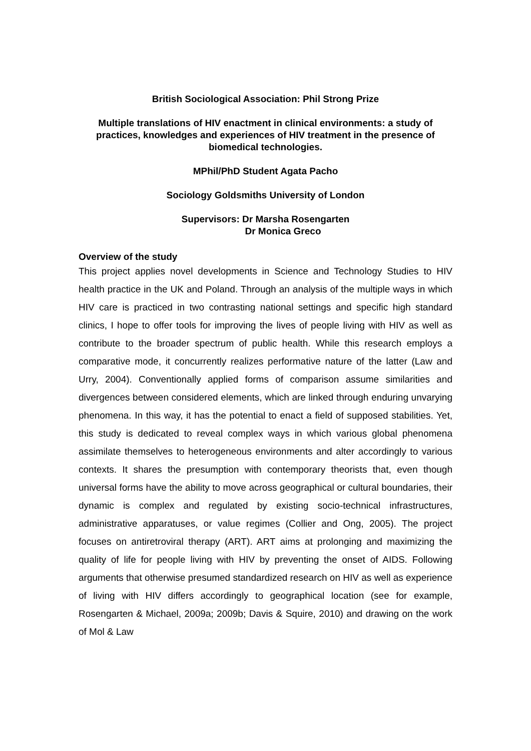British Sociological Association: Phil Strong Prize
Multiple translations of HIV enactment in clinical environments: a study of practices, knowledges and experiences of HIV treatment in the presence of biomedical technologies.
MPhil/PhD Student Agata Pacho
Sociology Goldsmiths University of London
Supervisors: Dr Marsha Rosengarten
Dr Monica Greco
Overview of the study
This project applies novel developments in Science and Technology Studies to HIV health practice in the UK and Poland. Through an analysis of the multiple ways in which HIV care is practiced in two contrasting national settings and specific high standard clinics, I hope to offer tools for improving the lives of people living with HIV as well as contribute to the broader spectrum of public health. While this research employs a comparative mode, it concurrently realizes performative nature of the latter (Law and Urry, 2004). Conventionally applied forms of comparison assume similarities and divergences between considered elements, which are linked through enduring unvarying phenomena. In this way, it has the potential to enact a field of supposed stabilities. Yet, this study is dedicated to reveal complex ways in which various global phenomena assimilate themselves to heterogeneous environments and alter accordingly to various contexts. It shares the presumption with contemporary theorists that, even though universal forms have the ability to move across geographical or cultural boundaries, their dynamic is complex and regulated by existing socio-technical infrastructures, administrative apparatuses, or value regimes (Collier and Ong, 2005). The project focuses on antiretroviral therapy (ART). ART aims at prolonging and maximizing the quality of life for people living with HIV by preventing the onset of AIDS. Following arguments that otherwise presumed standardized research on HIV as well as experience of living with HIV differs accordingly to geographical location (see for example, Rosengarten & Michael, 2009a; 2009b; Davis & Squire, 2010) and drawing on the work of Mol & Law